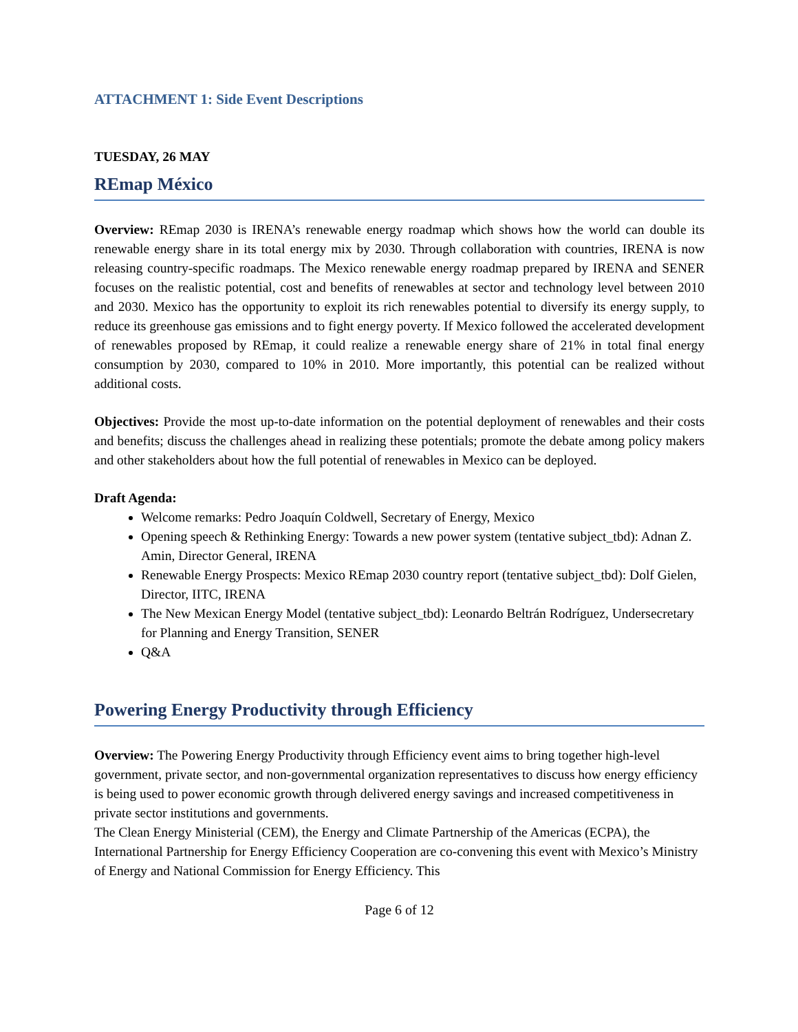ATTACHMENT 1: Side Event Descriptions
TUESDAY, 26 MAY
REmap México
Overview: REmap 2030 is IRENA’s renewable energy roadmap which shows how the world can double its renewable energy share in its total energy mix by 2030. Through collaboration with countries, IRENA is now releasing country-specific roadmaps. The Mexico renewable energy roadmap prepared by IRENA and SENER focuses on the realistic potential, cost and benefits of renewables at sector and technology level between 2010 and 2030. Mexico has the opportunity to exploit its rich renewables potential to diversify its energy supply, to reduce its greenhouse gas emissions and to fight energy poverty. If Mexico followed the accelerated development of renewables proposed by REmap, it could realize a renewable energy share of 21% in total final energy consumption by 2030, compared to 10% in 2010. More importantly, this potential can be realized without additional costs.
Objectives: Provide the most up-to-date information on the potential deployment of renewables and their costs and benefits; discuss the challenges ahead in realizing these potentials; promote the debate among policy makers and other stakeholders about how the full potential of renewables in Mexico can be deployed.
Draft Agenda:
Welcome remarks: Pedro Joaquín Coldwell, Secretary of Energy, Mexico
Opening speech & Rethinking Energy: Towards a new power system (tentative subject_tbd): Adnan Z. Amin, Director General, IRENA
Renewable Energy Prospects: Mexico REmap 2030 country report (tentative subject_tbd): Dolf Gielen, Director, IITC, IRENA
The New Mexican Energy Model (tentative subject_tbd): Leonardo Beltrán Rodríguez, Undersecretary for Planning and Energy Transition, SENER
Q&A
Powering Energy Productivity through Efficiency
Overview: The Powering Energy Productivity through Efficiency event aims to bring together high-level government, private sector, and non-governmental organization representatives to discuss how energy efficiency is being used to power economic growth through delivered energy savings and increased competitiveness in private sector institutions and governments.
The Clean Energy Ministerial (CEM), the Energy and Climate Partnership of the Americas (ECPA), the International Partnership for Energy Efficiency Cooperation are co-convening this event with Mexico’s Ministry of Energy and National Commission for Energy Efficiency. This
Page 6 of 12